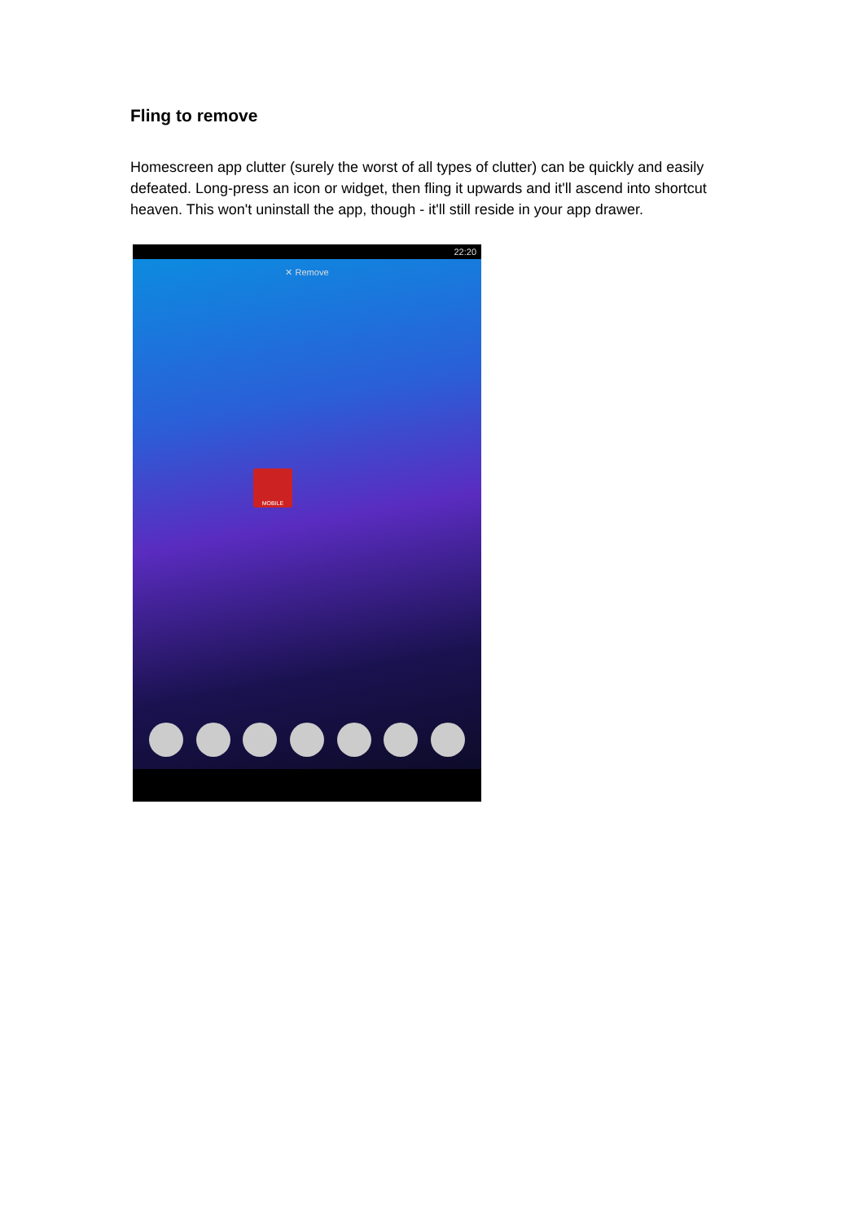Fling to remove
Homescreen app clutter (surely the worst of all types of clutter) can be quickly and easily defeated. Long-press an icon or widget, then fling it upwards and it'll ascend into shortcut heaven. This won't uninstall the app, though - it'll still reside in your app drawer.
22:20
✕ Remove
MOBILE